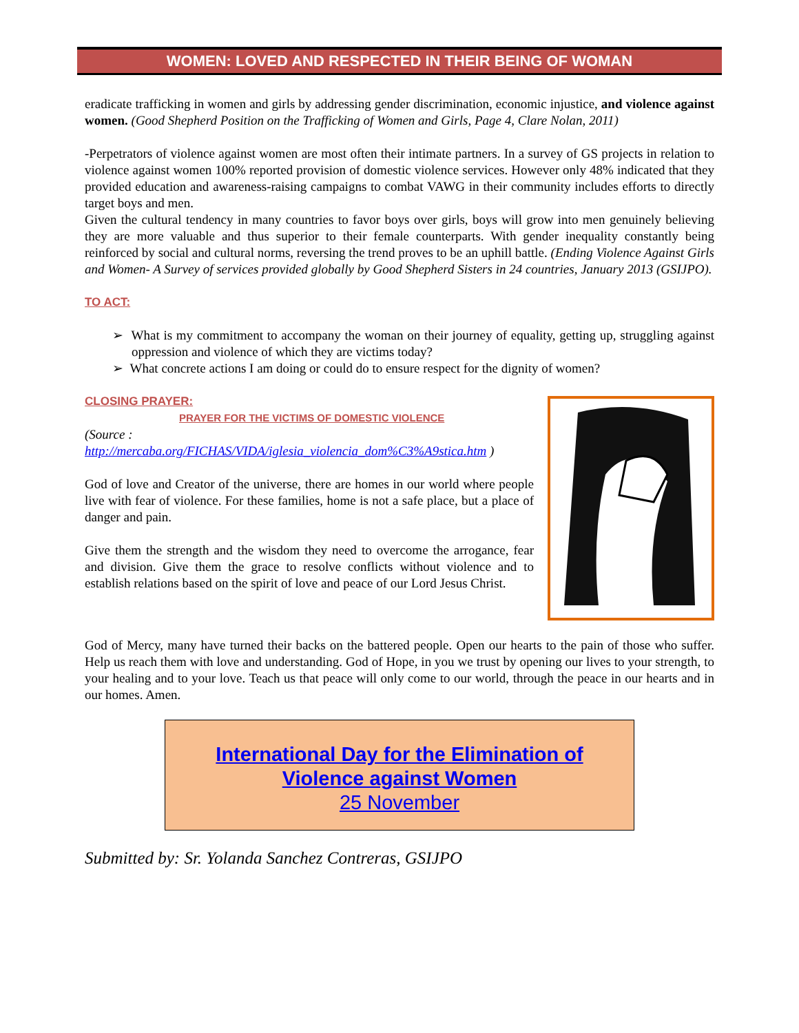WOMEN: LOVED AND RESPECTED IN THEIR BEING OF WOMAN
eradicate trafficking in women and girls by addressing gender discrimination, economic injustice, and violence against women. (Good Shepherd Position on the Trafficking of Women and Girls, Page 4, Clare Nolan, 2011)
-Perpetrators of violence against women are most often their intimate partners. In a survey of GS projects in relation to violence against women 100% reported provision of domestic violence services. However only 48% indicated that they provided education and awareness-raising campaigns to combat VAWG in their community includes efforts to directly target boys and men.
Given the cultural tendency in many countries to favor boys over girls, boys will grow into men genuinely believing they are more valuable and thus superior to their female counterparts. With gender inequality constantly being reinforced by social and cultural norms, reversing the trend proves to be an uphill battle. (Ending Violence Against Girls and Women- A Survey of services provided globally by Good Shepherd Sisters in 24 countries, January 2013 (GSIJPO).
TO ACT:
➢ What is my commitment to accompany the woman on their journey of equality, getting up, struggling against oppression and violence of which they are victims today?
➢ What concrete actions I am doing or could do to ensure respect for the dignity of women?
CLOSING PRAYER:
PRAYER FOR THE VICTIMS OF DOMESTIC VIOLENCE
(Source :
http://mercaba.org/FICHAS/VIDA/iglesia_violencia_dom%C3%A9stica.htm )
God of love and Creator of the universe, there are homes in our world where people live with fear of violence. For these families, home is not a safe place, but a place of danger and pain.
Give them the strength and the wisdom they need to overcome the arrogance, fear and division. Give them the grace to resolve conflicts without violence and to establish relations based on the spirit of love and peace of our Lord Jesus Christ.
God of Mercy, many have turned their backs on the battered people. Open our hearts to the pain of those who suffer. Help us reach them with love and understanding. God of Hope, in you we trust by opening our lives to your strength, to your healing and to your love. Teach us that peace will only come to our world, through the peace in our hearts and in our homes. Amen.
International Day for the Elimination of
Violence against Women
25 November
Submitted by: Sr. Yolanda Sanchez Contreras, GSIJPO